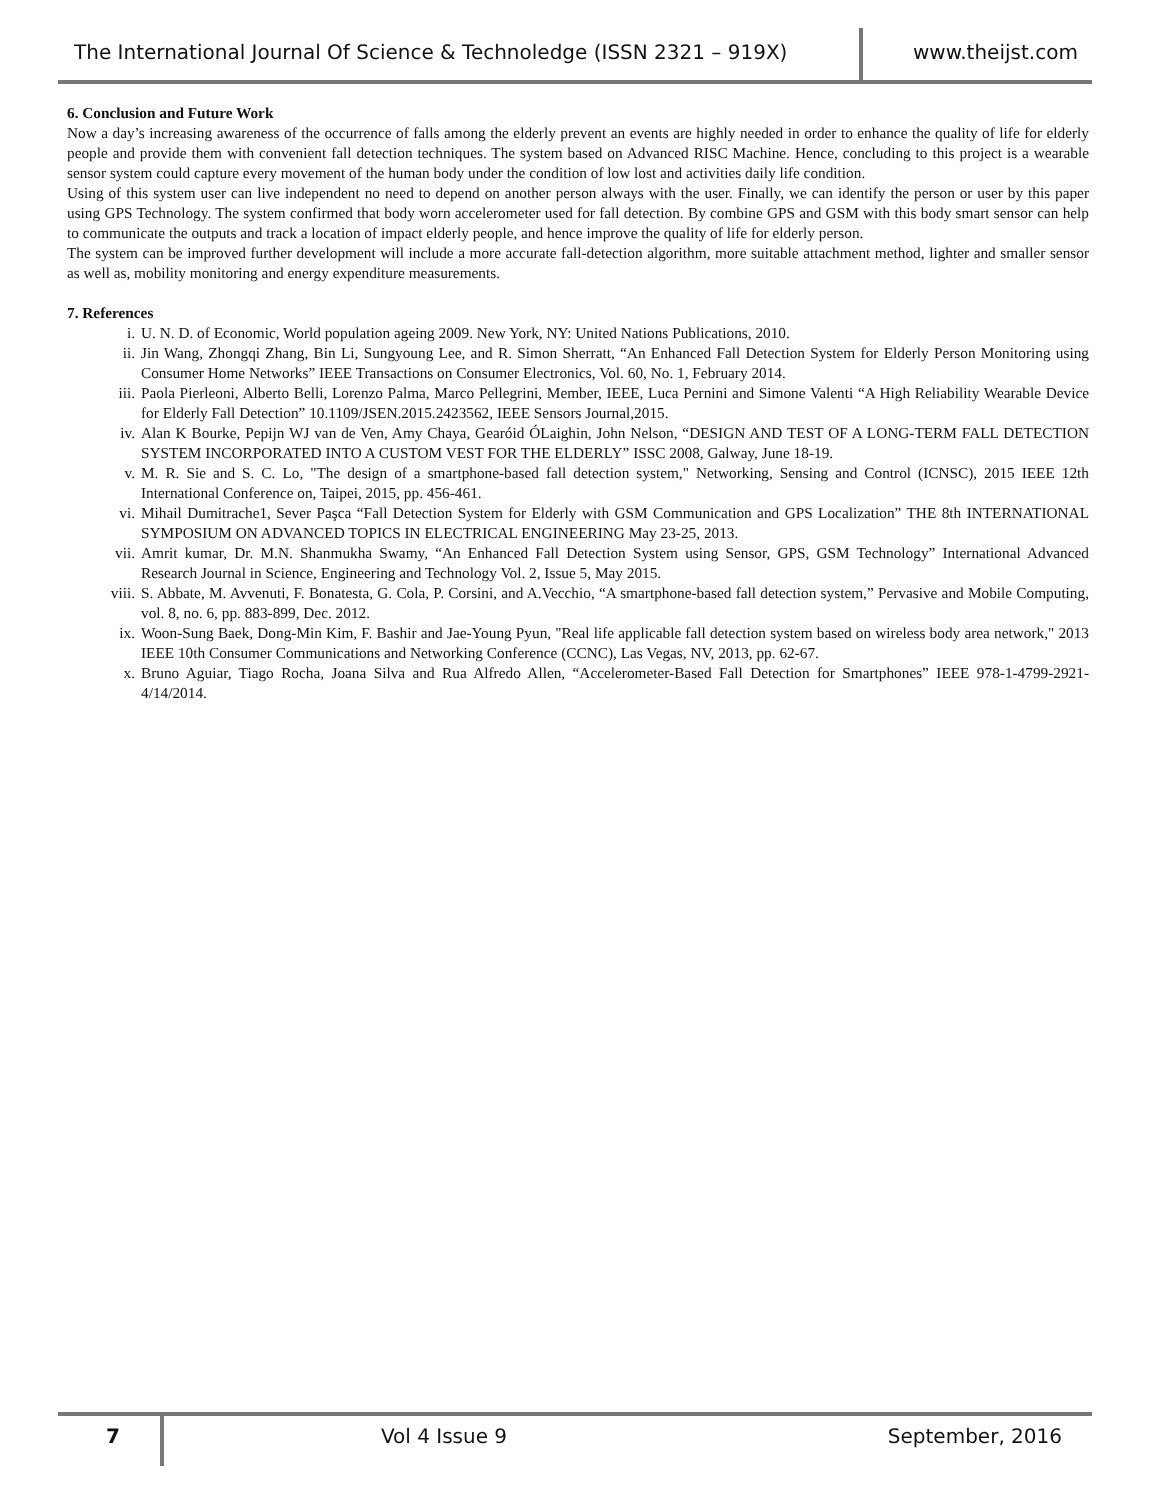The International Journal Of Science & Technoledge (ISSN 2321 – 919X)
www.theijst.com
6. Conclusion and Future Work
Now a day’s increasing awareness of the occurrence of falls among the elderly prevent an events are highly needed in order to enhance the quality of life for elderly people and provide them with convenient fall detection techniques. The system based on Advanced RISC Machine. Hence, concluding to this project is a wearable sensor system could capture every movement of the human body under the condition of low lost and activities daily life condition.
Using of this system user can live independent no need to depend on another person always with the user. Finally, we can identify the person or user by this paper using GPS Technology. The system confirmed that body worn accelerometer used for fall detection. By combine GPS and GSM with this body smart sensor can help to communicate the outputs and track a location of impact elderly people, and hence improve the quality of life for elderly person.
The system can be improved further development will include a more accurate fall-detection algorithm, more suitable attachment method, lighter and smaller sensor as well as, mobility monitoring and energy expenditure measurements.
7. References
i. U. N. D. of Economic, World population ageing 2009. New York, NY: United Nations Publications, 2010.
ii. Jin Wang, Zhongqi Zhang, Bin Li, Sungyoung Lee, and R. Simon Sherratt, “An Enhanced Fall Detection System for Elderly Person Monitoring using Consumer Home Networks” IEEE Transactions on Consumer Electronics, Vol. 60, No. 1, February 2014.
iii. Paola Pierleoni, Alberto Belli, Lorenzo Palma, Marco Pellegrini, Member, IEEE, Luca Pernini and Simone Valenti “A High Reliability Wearable Device for Elderly Fall Detection” 10.1109/JSEN.2015.2423562, IEEE Sensors Journal,2015.
iv. Alan K Bourke, Pepijn WJ van de Ven, Amy Chaya, Gearóid ÓLaighin, John Nelson, “DESIGN AND TEST OF A LONG-TERM FALL DETECTION SYSTEM INCORPORATED INTO A CUSTOM VEST FOR THE ELDERLY” ISSC 2008, Galway, June 18-19.
v. M. R. Sie and S. C. Lo, "The design of a smartphone-based fall detection system," Networking, Sensing and Control (ICNSC), 2015 IEEE 12th International Conference on, Taipei, 2015, pp. 456-461.
vi. Mihail Dumitrache1, Sever Paşca “Fall Detection System for Elderly with GSM Communication and GPS Localization” THE 8th INTERNATIONAL SYMPOSIUM ON ADVANCED TOPICS IN ELECTRICAL ENGINEERING May 23-25, 2013.
vii. Amrit kumar, Dr. M.N. Shanmukha Swamy, “An Enhanced Fall Detection System using Sensor, GPS, GSM Technology” International Advanced Research Journal in Science, Engineering and Technology Vol. 2, Issue 5, May 2015.
viii. S. Abbate, M. Avvenuti, F. Bonatesta, G. Cola, P. Corsini, and A.Vecchio, “A smartphone-based fall detection system,” Pervasive and Mobile Computing, vol. 8, no. 6, pp. 883-899, Dec. 2012.
ix. Woon-Sung Baek, Dong-Min Kim, F. Bashir and Jae-Young Pyun, "Real life applicable fall detection system based on wireless body area network," 2013 IEEE 10th Consumer Communications and Networking Conference (CCNC), Las Vegas, NV, 2013, pp. 62-67.
x. Bruno Aguiar, Tiago Rocha, Joana Silva and Rua Alfredo Allen, “Accelerometer-Based Fall Detection for Smartphones” IEEE 978-1-4799-2921-4/14/2014.
7
Vol 4 Issue 9 September, 2016